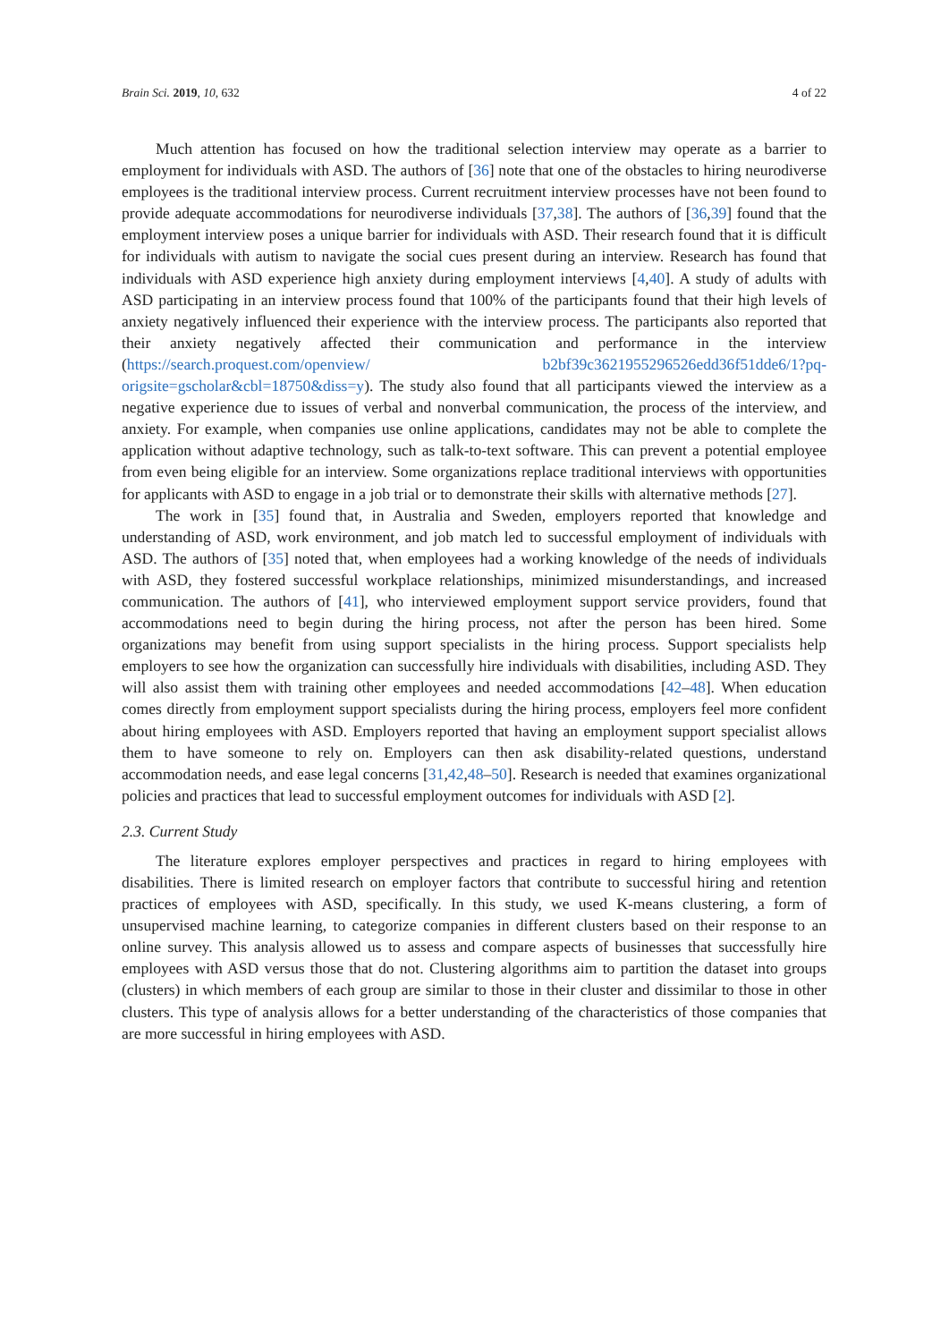Brain Sci. 2019, 10, 632 4 of 22
Much attention has focused on how the traditional selection interview may operate as a barrier to employment for individuals with ASD. The authors of [36] note that one of the obstacles to hiring neurodiverse employees is the traditional interview process. Current recruitment interview processes have not been found to provide adequate accommodations for neurodiverse individuals [37,38]. The authors of [36,39] found that the employment interview poses a unique barrier for individuals with ASD. Their research found that it is difficult for individuals with autism to navigate the social cues present during an interview. Research has found that individuals with ASD experience high anxiety during employment interviews [4,40]. A study of adults with ASD participating in an interview process found that 100% of the participants found that their high levels of anxiety negatively influenced their experience with the interview process. The participants also reported that their anxiety negatively affected their communication and performance in the interview (https://search.proquest.com/openview/ b2bf39c3621955296526edd36f51dde6/1?pq-origsite=gscholar&cbl=18750&diss=y). The study also found that all participants viewed the interview as a negative experience due to issues of verbal and nonverbal communication, the process of the interview, and anxiety. For example, when companies use online applications, candidates may not be able to complete the application without adaptive technology, such as talk-to-text software. This can prevent a potential employee from even being eligible for an interview. Some organizations replace traditional interviews with opportunities for applicants with ASD to engage in a job trial or to demonstrate their skills with alternative methods [27].
The work in [35] found that, in Australia and Sweden, employers reported that knowledge and understanding of ASD, work environment, and job match led to successful employment of individuals with ASD. The authors of [35] noted that, when employees had a working knowledge of the needs of individuals with ASD, they fostered successful workplace relationships, minimized misunderstandings, and increased communication. The authors of [41], who interviewed employment support service providers, found that accommodations need to begin during the hiring process, not after the person has been hired. Some organizations may benefit from using support specialists in the hiring process. Support specialists help employers to see how the organization can successfully hire individuals with disabilities, including ASD. They will also assist them with training other employees and needed accommodations [42–48]. When education comes directly from employment support specialists during the hiring process, employers feel more confident about hiring employees with ASD. Employers reported that having an employment support specialist allows them to have someone to rely on. Employers can then ask disability-related questions, understand accommodation needs, and ease legal concerns [31,42,48–50]. Research is needed that examines organizational policies and practices that lead to successful employment outcomes for individuals with ASD [2].
2.3. Current Study
The literature explores employer perspectives and practices in regard to hiring employees with disabilities. There is limited research on employer factors that contribute to successful hiring and retention practices of employees with ASD, specifically. In this study, we used K-means clustering, a form of unsupervised machine learning, to categorize companies in different clusters based on their response to an online survey. This analysis allowed us to assess and compare aspects of businesses that successfully hire employees with ASD versus those that do not. Clustering algorithms aim to partition the dataset into groups (clusters) in which members of each group are similar to those in their cluster and dissimilar to those in other clusters. This type of analysis allows for a better understanding of the characteristics of those companies that are more successful in hiring employees with ASD.